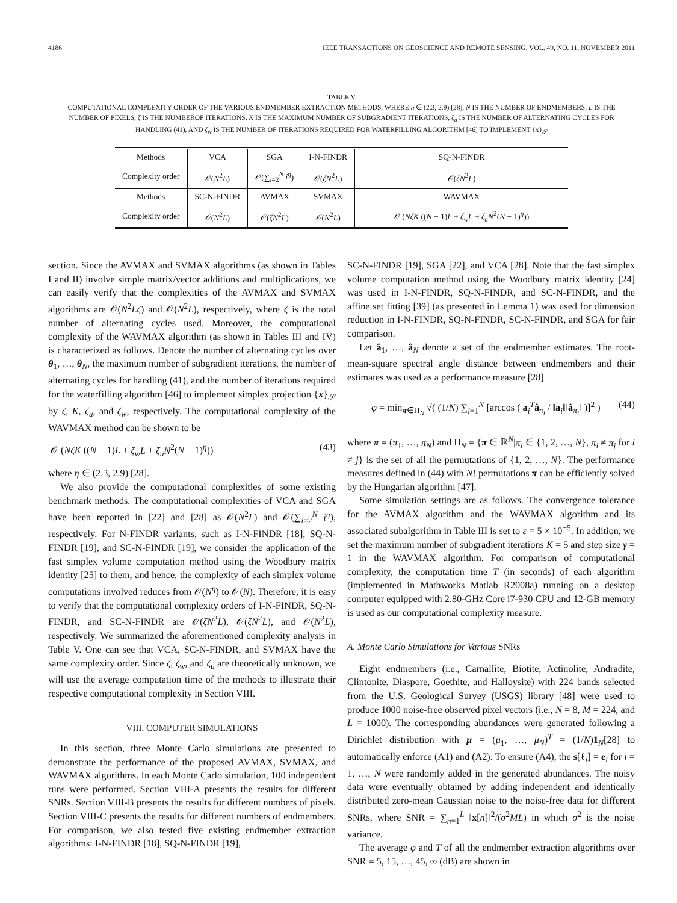4186 IEEE TRANSACTIONS ON GEOSCIENCE AND REMOTE SENSING, VOL. 49, NO. 11, NOVEMBER 2011
TABLE V
COMPUTATIONAL COMPLEXITY ORDER OF THE VARIOUS ENDMEMBER EXTRACTION METHODS, WHERE η ∈ (2.3, 2.9) [28], N IS THE NUMBER OF ENDMEMBERS, L IS THE NUMBER OF PIXELS, ζ IS THE NUMBEROF ITERATIONS, K IS THE MAXIMUM NUMBER OF SUBGRADIENT ITERATIONS, ζ<sub>u</sub> IS THE NUMBER OF ALTERNATING CYCLES FOR HANDLING (41), AND ζ<sub>w</sub> IS THE NUMBER OF ITERATIONS REQUIRED FOR WATERFILLING ALGORITHM [46] TO IMPLEMENT {x}<sub>𝒮</sub>
| Methods | VCA | SGA | I-N-FINDR | SQ-N-FINDR |
| Complexity order | 𝒪( N<sup>2</sup> L ) | 𝒪(∑<sub>i=2</sub><sup>N</sup> i<sup>η</sup> ) | 𝒪( ζN<sup>2</sup> L ) | 𝒪( ζN<sup>2</sup> L ) |
| Methods | SC-N-FINDR | AVMAX | SVMAX | WAVMAX |
| Complexity order | 𝒪( N<sup>2</sup> L ) | 𝒪( ζN<sup>2</sup> L ) | 𝒪( N<sup>2</sup> L ) | 𝒪 ( NζK (( N − 1) L + ζ<sub>w</sub>L + ζ<sub>u</sub>N<sup>2</sup>( N − 1)<sup>η</sup>)) |
section. Since the AVMAX and SVMAX algorithms (as shown in Tables I and II) involve simple matrix/vector additions and multiplications, we can easily verify that the complexities of the AVMAX and SVMAX algorithms are 𝒪(N<sup>2</sup>Lζ) and 𝒪(N<sup>2</sup>L), respectively, where ζ is the total number of alternating cycles used. Moreover, the computational complexity of the WAVMAX algorithm (as shown in Tables III and IV) is characterized as follows. Denote the number of alternating cycles over θ<sub>1</sub>, …, θ<sub>N</sub>, the maximum number of subgradient iterations, the number of alternating cycles for handling (41), and the number of iterations required for the waterfilling algorithm [46] to implement simplex projection {x}<sub>𝒮</sub> by ζ, K, ζ<sub>u</sub>, and ζ<sub>w</sub>, respectively. The computational complexity of the WAVMAX method can be shown to be
𝒪 (NζK ((N − 1)L + ζ<sub>w</sub>L + ζ<sub>u</sub>N<sup>2</sup>(N − 1)<sup>η</sup>)) (43)
where η ∈ (2.3, 2.9) [28].
We also provide the computational complexities of some existing benchmark methods. The computational complexities of VCA and SGA have been reported in [22] and [28] as 𝒪(N<sup>2</sup>L) and 𝒪(∑<sub>i=2</sub><sup>N</sup> i<sup>η</sup>), respectively. For N-FINDR variants, such as I-N-FINDR [18], SQ-N-FINDR [19], and SC-N-FINDR [19], we consider the application of the fast simplex volume computation method using the Woodbury matrix identity [25] to them, and hence, the complexity of each simplex volume computations involved reduces from 𝒪(N<sup>η</sup>) to 𝒪(N). Therefore, it is easy to verify that the computational complexity orders of I-N-FINDR, SQ-N-FINDR, and SC-N-FINDR are 𝒪(ζN<sup>2</sup>L), 𝒪(ζN<sup>2</sup>L), and 𝒪(N<sup>2</sup>L), respectively. We summarized the aforementioned complexity analysis in Table V. One can see that VCA, SC-N-FINDR, and SVMAX have the same complexity order. Since ζ, ζ<sub>w</sub>, and ζ<sub>u</sub> are theoretically unknown, we will use the average computation time of the methods to illustrate their respective computational complexity in Section VIII.
VIII. COMPUTER SIMULATIONS
In this section, three Monte Carlo simulations are presented to demonstrate the performance of the proposed AVMAX, SVMAX, and WAVMAX algorithms. In each Monte Carlo simulation, 100 independent runs were performed. Section VIII-A presents the results for different SNRs. Section VIII-B presents the results for different numbers of pixels. Section VIII-C presents the results for different numbers of endmembers. For comparison, we also tested five existing endmember extraction algorithms: I-N-FINDR [18], SQ-N-FINDR [19],
SC-N-FINDR [19], SGA [22], and VCA [28]. Note that the fast simplex volume computation method using the Woodbury matrix identity [24] was used in I-N-FINDR, SQ-N-FINDR, and SC-N-FINDR, and the affine set fitting [39] (as presented in Lemma 1) was used for dimension reduction in I-N-FINDR, SQ-N-FINDR, SC-N-FINDR, and SGA for fair comparison.
Let â<sub>1</sub>, …, â<sub>N</sub> denote a set of the endmember estimates. The root-mean-square spectral angle distance between endmembers and their estimates was used as a performance measure [28]
φ = min<sub>π∈Π<sub>N</sub></sub> √( (1/N) ∑<sub>i=1</sub><sup>N</sup> [arccos ( a<sub>i</sub><sup>T</sup>â<sub>π<sub>i</sub></sub> / ‖a<sub>i</sub>‖‖â<sub>π<sub>i</sub></sub>‖ )]<sup>2</sup> ) (44)
where π = (π<sub>1</sub>, …, π<sub>N</sub>) and Π<sub>N</sub> = {π ∈ ℝ<sup>N</sup>|π<sub>i</sub> ∈ {1, 2, …, N}, π<sub>i</sub> ≠ π<sub>j</sub> for i ≠ j} is the set of all the permutations of {1, 2, …, N}. The performance measures defined in (44) with N! permutations π can be efficiently solved by the Hungarian algorithm [47].
Some simulation settings are as follows. The convergence tolerance for the AVMAX algorithm and the WAVMAX algorithm and its associated subalgorithm in Table III is set to ε = 5 × 10<sup>−5</sup>. In addition, we set the maximum number of subgradient iterations K = 5 and step size γ = 1 in the WAVMAX algorithm. For comparison of computational complexity, the computation time T (in seconds) of each algorithm (implemented in Mathworks Matlab R2008a) running on a desktop computer equipped with 2.80-GHz Core i7-930 CPU and 12-GB memory is used as our computational complexity measure.
A. Monte Carlo Simulations for Various SNRs
Eight endmembers (i.e., Carnallite, Biotite, Actinolite, Andradite, Clintonite, Diaspore, Goethite, and Halloysite) with 224 bands selected from the U.S. Geological Survey (USGS) library [48] were used to produce 1000 noise-free observed pixel vectors (i.e., N = 8, M = 224, and L = 1000). The corresponding abundances were generated following a Dirichlet distribution with μ = (μ<sub>1</sub>, …, μ<sub>N</sub>)<sup>T</sup> = (1/N)1<sub>N</sub>[28] to automatically enforce (A1) and (A2). To ensure (A4), the s[ℓ<sub>i</sub>] = e<sub>i</sub> for i = 1, …, N were randomly added in the generated abundances. The noisy data were eventually obtained by adding independent and identically distributed zero-mean Gaussian noise to the noise-free data for different SNRs, where SNR = ∑<sub>n=1</sub><sup>L</sup> ‖x[n]‖<sup>2</sup>/(σ<sup>2</sup>ML) in which σ<sup>2</sup> is the noise variance.
The average φ and T of all the endmember extraction algorithms over SNR = 5, 15, …, 45, ∞ (dB) are shown in